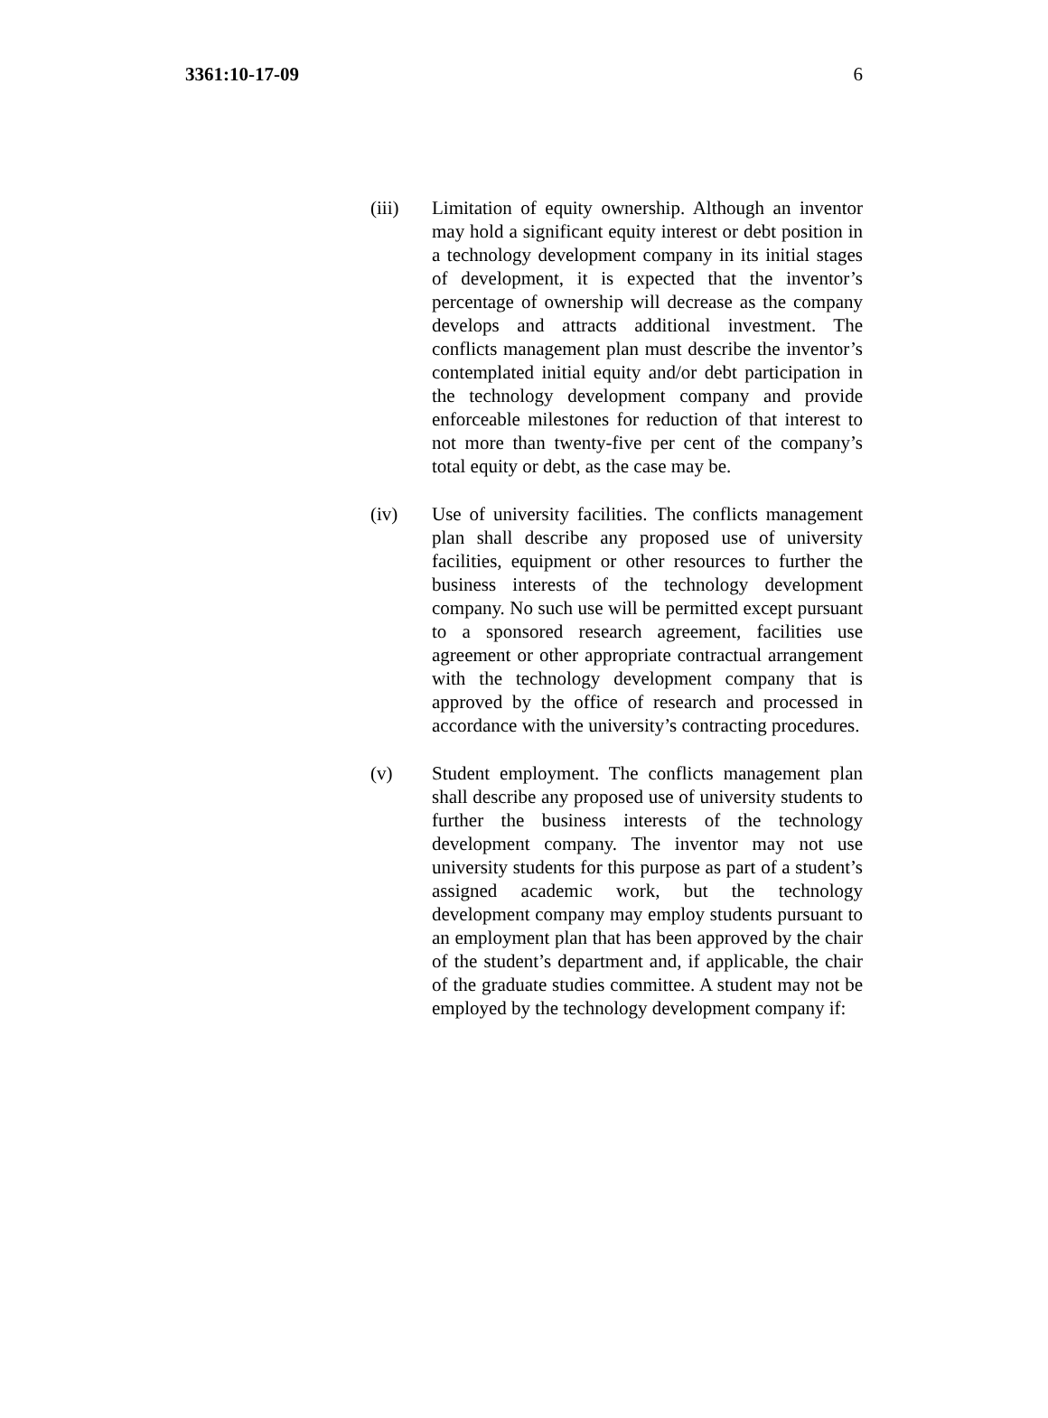3361:10-17-09 6
(iii) Limitation of equity ownership. Although an inventor may hold a significant equity interest or debt position in a technology development company in its initial stages of development, it is expected that the inventor’s percentage of ownership will decrease as the company develops and attracts additional investment. The conflicts management plan must describe the inventor’s contemplated initial equity and/or debt participation in the technology development company and provide enforceable milestones for reduction of that interest to not more than twenty-five per cent of the company’s total equity or debt, as the case may be.
(iv) Use of university facilities. The conflicts management plan shall describe any proposed use of university facilities, equipment or other resources to further the business interests of the technology development company. No such use will be permitted except pursuant to a sponsored research agreement, facilities use agreement or other appropriate contractual arrangement with the technology development company that is approved by the office of research and processed in accordance with the university’s contracting procedures.
(v) Student employment. The conflicts management plan shall describe any proposed use of university students to further the business interests of the technology development company. The inventor may not use university students for this purpose as part of a student’s assigned academic work, but the technology development company may employ students pursuant to an employment plan that has been approved by the chair of the student’s department and, if applicable, the chair of the graduate studies committee. A student may not be employed by the technology development company if: